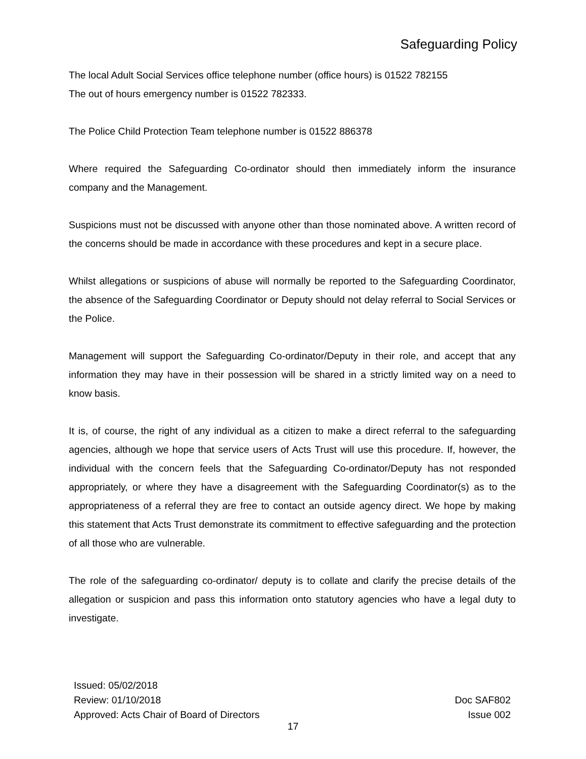Safeguarding Policy
The local Adult Social Services office telephone number (office hours) is 01522 782155
The out of hours emergency number is 01522 782333.
The Police Child Protection Team telephone number is 01522 886378
Where required the Safeguarding Co-ordinator should then immediately inform the insurance company and the Management.
Suspicions must not be discussed with anyone other than those nominated above. A written record of the concerns should be made in accordance with these procedures and kept in a secure place.
Whilst allegations or suspicions of abuse will normally be reported to the Safeguarding Coordinator, the absence of the Safeguarding Coordinator or Deputy should not delay referral to Social Services or the Police.
Management will support the Safeguarding Co-ordinator/Deputy in their role, and accept that any information they may have in their possession will be shared in a strictly limited way on a need to know basis.
It is, of course, the right of any individual as a citizen to make a direct referral to the safeguarding agencies, although we hope that service users of Acts Trust will use this procedure. If, however, the individual with the concern feels that the Safeguarding Co-ordinator/Deputy has not responded appropriately, or where they have a disagreement with the Safeguarding Coordinator(s) as to the appropriateness of a referral they are free to contact an outside agency direct. We hope by making this statement that Acts Trust demonstrate its commitment to effective safeguarding and the protection of all those who are vulnerable.
The role of the safeguarding co-ordinator/ deputy is to collate and clarify the precise details of the allegation or suspicion and pass this information onto statutory agencies who have a legal duty to investigate.
Issued: 05/02/2018
Review: 01/10/2018
Approved: Acts Chair of Board of Directors
Doc SAF802
Issue 002
17